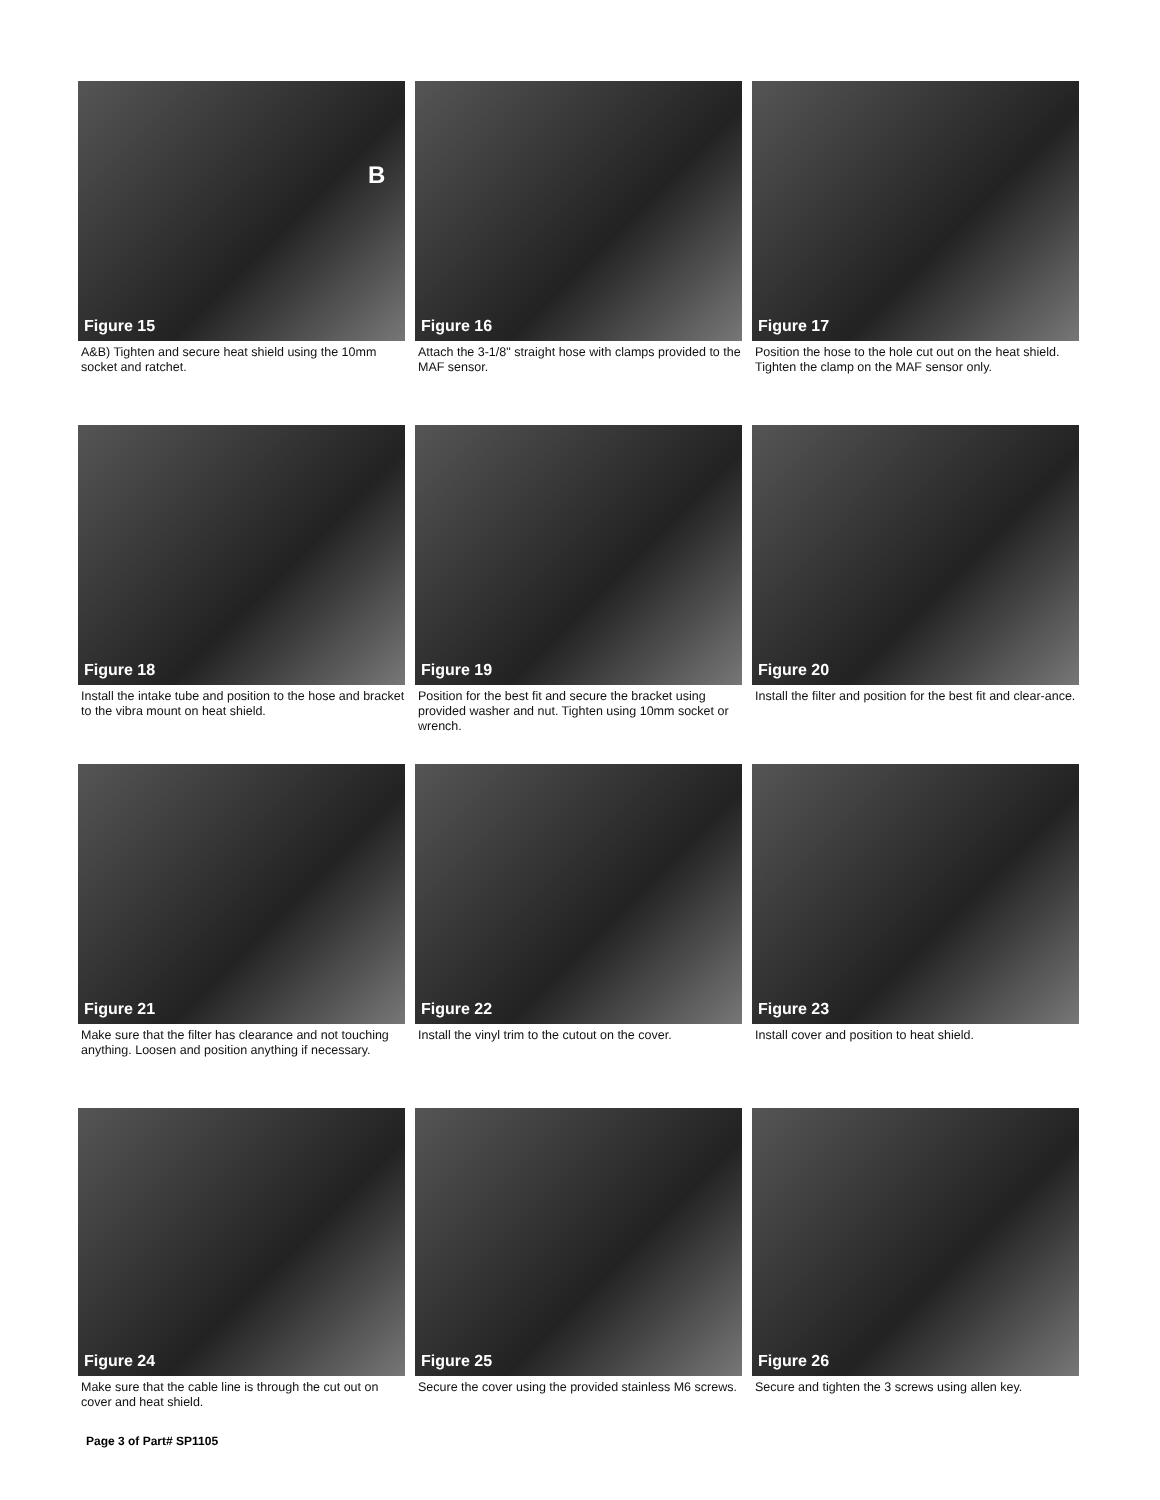Figure 15
B
A&B) Tighten and secure heat shield using the 10mm socket and ratchet.
Figure 16
Attach the 3-1/8" straight hose with clamps provided to the MAF sensor.
Figure 17
Position the hose to the hole cut out on the heat shield. Tighten the clamp on the MAF sensor only.
Figure 18
Install the intake tube and position to the hose and bracket to the vibra mount on heat shield.
Figure 19
Position for the best fit and secure the bracket using provided washer and nut. Tighten using 10mm socket or wrench.
Figure 20
Install the filter and position for the best fit and clear-ance.
Figure 21
Make sure that the filter has clearance and not touching anything. Loosen and position anything if necessary.
Figure 22
Install the vinyl trim to the cutout on the cover.
Figure 23
Install cover and position to heat shield.
Figure 24
Make sure that the cable line is through the cut out on cover and heat shield.
Figure 25
Secure the cover using the provided stainless M6 screws.
Figure 26
Secure and tighten the 3 screws using allen key.
Page 3 of Part# SP1105